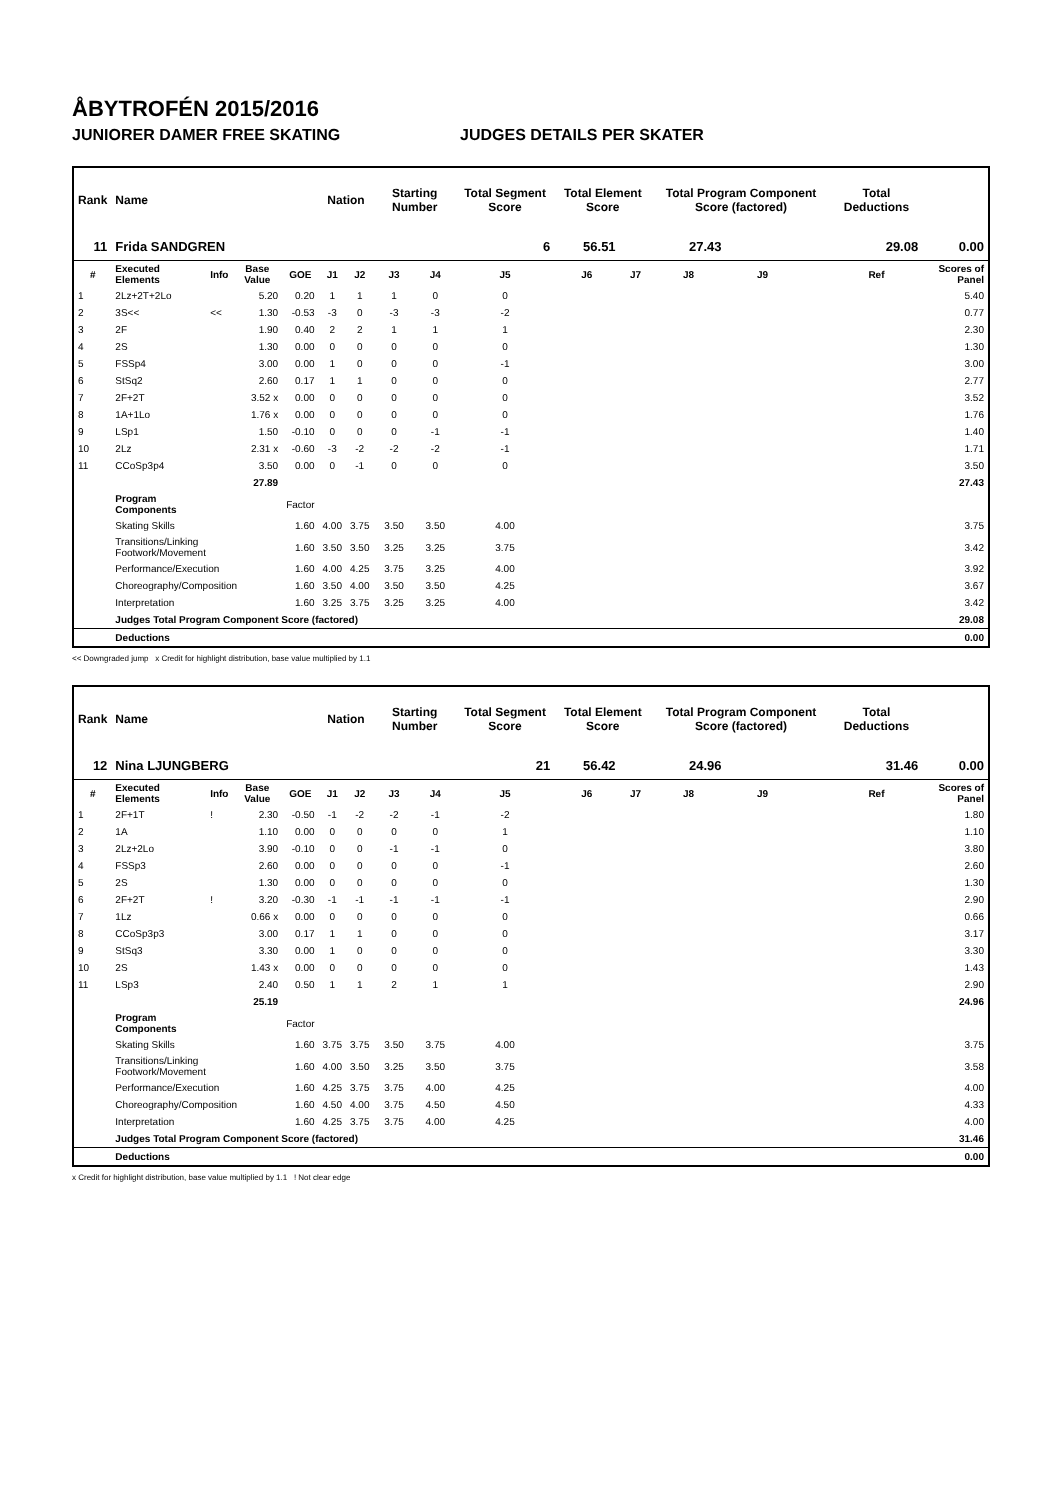ÅBYTROFÉN 2015/2016
JUNIORER DAMER FREE SKATING JUDGES DETAILS PER SKATER
| Rank | Name | | | | Nation | | Starting Number | | Total Segment Score | Total Element Score | | Total Program Component Score (factored) | | | Total Deductions | |
| --- | --- | --- | --- | --- | --- | --- | --- | --- | --- | --- | --- | --- | --- | --- | --- | --- |
| 11 | Frida SANDGREN | | | | | | | | 6 | 56.51 | 27.43 | | 29.08 | | | 0.00 |
| # | Executed Elements | Info | Base Value | GOE | J1 | J2 | J3 | J4 | J5 | J6 | J7 | J8 | J9 | | Ref | Scores of Panel |
| 1 | 2Lz+2T+2Lo | | 5.20 | 0.20 | 1 | 1 | 1 | 0 | 0 | | | | | | | 5.40 |
| 2 | 3S<< | << | 1.30 | -0.53 | -3 | 0 | -3 | -3 | -2 | | | | | | | 0.77 |
| 3 | 2F | | 1.90 | 0.40 | 2 | 2 | 1 | 1 | 1 | | | | | | | 2.30 |
| 4 | 2S | | 1.30 | 0.00 | 0 | 0 | 0 | 0 | 0 | | | | | | | 1.30 |
| 5 | FSSp4 | | 3.00 | 0.00 | 1 | 0 | 0 | 0 | -1 | | | | | | | 3.00 |
| 6 | StSq2 | | 2.60 | 0.17 | 1 | 1 | 0 | 0 | 0 | | | | | | | 2.77 |
| 7 | 2F+2T | | 3.52 x | 0.00 | 0 | 0 | 0 | 0 | 0 | | | | | | | 3.52 |
| 8 | 1A+1Lo | | 1.76 x | 0.00 | 0 | 0 | 0 | 0 | 0 | | | | | | | 1.76 |
| 9 | LSp1 | | 1.50 | -0.10 | 0 | 0 | 0 | -1 | -1 | | | | | | | 1.40 |
| 10 | 2Lz | | 2.31 x | -0.60 | -3 | -2 | -2 | -2 | -1 | | | | | | | 1.71 |
| 11 | CCoSp3p4 | | 3.50 | 0.00 | 0 | -1 | 0 | 0 | 0 | | | | | | | 3.50 |
| | | | 27.89 | | | | | | | | | | | | | 27.43 |
| | Program Components | | | Factor | | | | | | | | | | | | |
| | Skating Skills | | | 1.60 | 4.00 | 3.75 | 3.50 | 3.50 | 4.00 | | | | | | | 3.75 |
| | Transitions/Linking Footwork/Movement | | | 1.60 | 3.50 | 3.50 | 3.25 | 3.25 | 3.75 | | | | | | | 3.42 |
| | Performance/Execution | | | 1.60 | 4.00 | 4.25 | 3.75 | 3.25 | 4.00 | | | | | | | 3.92 |
| | Choreography/Composition | | | 1.60 | 3.50 | 4.00 | 3.50 | 3.50 | 4.25 | | | | | | | 3.67 |
| | Interpretation | | | 1.60 | 3.25 | 3.75 | 3.25 | 3.25 | 4.00 | | | | | | | 3.42 |
| | Judges Total Program Component Score (factored) | | | | | | | | | | | | | | | 29.08 |
| | Deductions | | | | | | | | | | | | | | | 0.00 |
<< Downgraded jump x Credit for highlight distribution, base value multiplied by 1.1
| Rank | Name | | | | Nation | | Starting Number | | Total Segment Score | Total Element Score | | Total Program Component Score (factored) | | | Total Deductions | |
| --- | --- | --- | --- | --- | --- | --- | --- | --- | --- | --- | --- | --- | --- | --- | --- | --- |
| 12 | Nina LJUNGBERG | | | | | | | | 21 | 56.42 | 24.96 | | 31.46 | | | 0.00 |
| # | Executed Elements | Info | Base Value | GOE | J1 | J2 | J3 | J4 | J5 | J6 | J7 | J8 | J9 | | Ref | Scores of Panel |
| 1 | 2F+1T | ! | 2.30 | -0.50 | -1 | -2 | -2 | -1 | -2 | | | | | | | 1.80 |
| 2 | 1A | | 1.10 | 0.00 | 0 | 0 | 0 | 0 | 1 | | | | | | | 1.10 |
| 3 | 2Lz+2Lo | | 3.90 | -0.10 | 0 | 0 | -1 | -1 | 0 | | | | | | | 3.80 |
| 4 | FSSp3 | | 2.60 | 0.00 | 0 | 0 | 0 | 0 | -1 | | | | | | | 2.60 |
| 5 | 2S | | 1.30 | 0.00 | 0 | 0 | 0 | 0 | 0 | | | | | | | 1.30 |
| 6 | 2F+2T | ! | 3.20 | -0.30 | -1 | -1 | -1 | -1 | -1 | | | | | | | 2.90 |
| 7 | 1Lz | | 0.66 x | 0.00 | 0 | 0 | 0 | 0 | 0 | | | | | | | 0.66 |
| 8 | CCoSp3p3 | | 3.00 | 0.17 | 1 | 1 | 0 | 0 | 0 | | | | | | | 3.17 |
| 9 | StSq3 | | 3.30 | 0.00 | 1 | 0 | 0 | 0 | 0 | | | | | | | 3.30 |
| 10 | 2S | | 1.43 x | 0.00 | 0 | 0 | 0 | 0 | 0 | | | | | | | 1.43 |
| 11 | LSp3 | | 2.40 | 0.50 | 1 | 1 | 2 | 1 | 1 | | | | | | | 2.90 |
| | | | 25.19 | | | | | | | | | | | | | 24.96 |
| | Program Components | | | Factor | | | | | | | | | | | | |
| | Skating Skills | | | 1.60 | 3.75 | 3.75 | 3.50 | 3.75 | 4.00 | | | | | | | 3.75 |
| | Transitions/Linking Footwork/Movement | | | 1.60 | 4.00 | 3.50 | 3.25 | 3.50 | 3.75 | | | | | | | 3.58 |
| | Performance/Execution | | | 1.60 | 4.25 | 3.75 | 3.75 | 4.00 | 4.25 | | | | | | | 4.00 |
| | Choreography/Composition | | | 1.60 | 4.50 | 4.00 | 3.75 | 4.50 | 4.50 | | | | | | | 4.33 |
| | Interpretation | | | 1.60 | 4.25 | 3.75 | 3.75 | 4.00 | 4.25 | | | | | | | 4.00 |
| | Judges Total Program Component Score (factored) | | | | | | | | | | | | | | | 31.46 |
| | Deductions | | | | | | | | | | | | | | | 0.00 |
x Credit for highlight distribution, base value multiplied by 1.1 ! Not clear edge